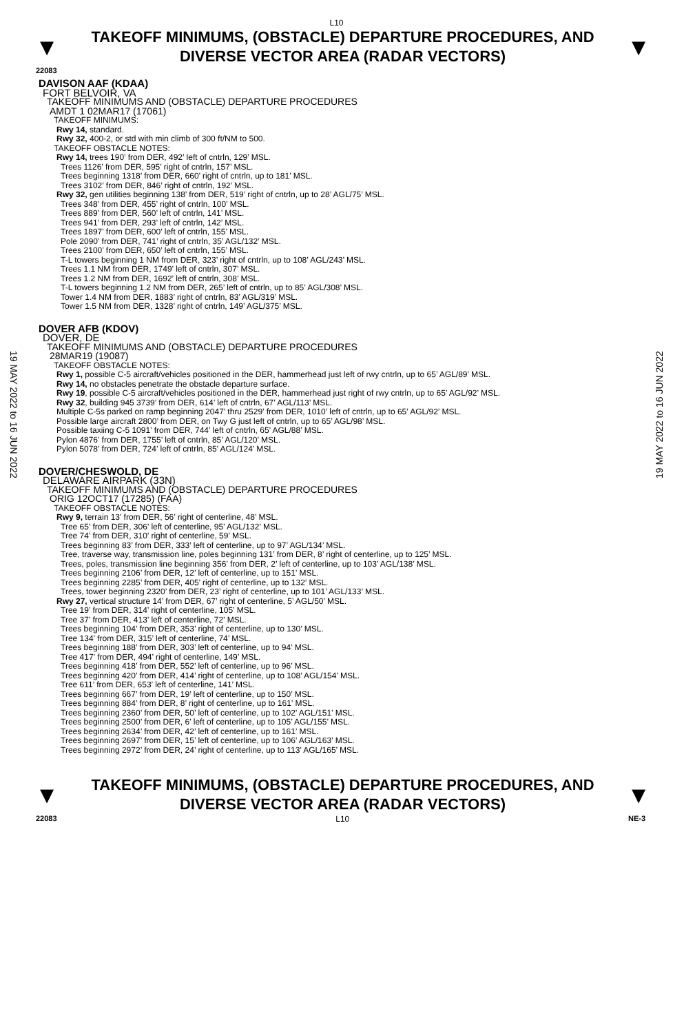L10
▼
TAKEOFF MINIMUMS, (OBSTACLE) DEPARTURE PROCEDURES, AND DIVERSE VECTOR AREA (RADAR VECTORS)
▼
22083
19 MAY 2022 to 16 JUN 2022
DAVISON AAF (KDAA)
FORT BELVOIR, VA
TAKEOFF MINIMUMS AND (OBSTACLE) DEPARTURE PROCEDURES
AMDT 1 02MAR17 (17061)
TAKEOFF MINIMUMS:
Rwy 14, standard.
Rwy 32, 400-2, or std with min climb of 300 ft/NM to 500.
TAKEOFF OBSTACLE NOTES:
Rwy 14, trees 190’ from DER, 492’ left of cntrln, 129’ MSL.
Trees 1126’ from DER, 595’ right of cntrln, 157’ MSL.
Trees beginning 1318’ from DER, 660’ right of cntrln, up to 181’ MSL.
Trees 3102’ from DER, 846’ right of cntrln, 192’ MSL.
Rwy 32, gen utilities beginning 138’ from DER, 519’ right of cntrln, up to 28’ AGL/75’ MSL.
Trees 348’ from DER, 455’ right of cntrln, 100’ MSL.
Trees 889’ from DER, 560’ left of cntrln, 141’ MSL.
Trees 941’ from DER, 293’ left of cntrln, 142’ MSL.
Trees 1897’ from DER, 600’ left of cntrln, 155’ MSL.
Pole 2090’ from DER, 741’ right of cntrln, 35’ AGL/132’ MSL.
Trees 2100’ from DER, 650’ left of cntrln, 155’ MSL.
T-L towers beginning 1 NM from DER, 323’ right of cntrln, up to 108’ AGL/243’ MSL.
Trees 1.1 NM from DER, 1749’ left of cntrln, 307’ MSL.
Trees 1.2 NM from DER, 1692’ left of cntrln, 308’ MSL.
T-L towers beginning 1.2 NM from DER, 265’ left of cntrln, up to 85’ AGL/308’ MSL.
Tower 1.4 NM from DER, 1883’ right of cntrln, 83’ AGL/319’ MSL.
Tower 1.5 NM from DER, 1328’ right of cntrln, 149’ AGL/375’ MSL.
DOVER AFB (KDOV)
DOVER, DE
TAKEOFF MINIMUMS AND (OBSTACLE) DEPARTURE PROCEDURES
28MAR19 (19087)
TAKEOFF OBSTACLE NOTES:
Rwy 1, possible C-5 aircraft/vehicles positioned in the DER, hammerhead just left of rwy cntrln, up to 65’ AGL/89’ MSL.
Rwy 14, no obstacles penetrate the obstacle departure surface.
Rwy 19, possible C-5 aircraft/vehicles positioned in the DER, hammerhead just right of rwy cntrln, up to 65’ AGL/92’ MSL.
Rwy 32, building 945 3739’ from DER, 614’ left of cntrln, 67’ AGL/113’ MSL.
Multiple C-5s parked on ramp beginning 2047’ thru 2529’ from DER, 1010’ left of cntrln, up to 65’ AGL/92’ MSL.
Possible large aircraft 2800’ from DER, on Twy G just left of cntrln, up to 65’ AGL/98’ MSL.
Possible taxiing C-5 1091’ from DER, 744’ left of cntrln, 65’ AGL/88’ MSL.
Pylon 4876’ from DER, 1755’ left of cntrln, 85’ AGL/120’ MSL.
Pylon 5078’ from DER, 724’ left of cntrln, 85’ AGL/124’ MSL.
DOVER/CHESWOLD, DE
DELAWARE AIRPARK (33N)
TAKEOFF MINIMUMS AND (OBSTACLE) DEPARTURE PROCEDURES
ORIG 12OCT17 (17285) (FAA)
TAKEOFF OBSTACLE NOTES:
Rwy 9, terrain 13’ from DER, 56’ right of centerline, 48’ MSL.
Tree 65’ from DER, 306’ left of centerline, 95’ AGL/132’ MSL.
Tree 74’ from DER, 310’ right of centerline, 59’ MSL.
Trees beginning 83’ from DER, 333’ left of centerline, up to 97’ AGL/134’ MSL.
Tree, traverse way, transmission line, poles beginning 131’ from DER, 8’ right of centerline, up to 125’ MSL.
Trees, poles, transmission line beginning 356’ from DER, 2’ left of centerline, up to 103’ AGL/138’ MSL.
Trees beginning 2106’ from DER, 12’ left of centerline, up to 151’ MSL.
Trees beginning 2285’ from DER, 405’ right of centerline, up to 132’ MSL.
Trees, tower beginning 2320’ from DER, 23’ right of centerline, up to 101’ AGL/133’ MSL.
Rwy 27, vertical structure 14’ from DER, 67’ right of centerline, 5’ AGL/50’ MSL.
Tree 19’ from DER, 314’ right of centerline, 105’ MSL.
Tree 37’ from DER, 413’ left of centerline, 72’ MSL.
Trees beginning 104’ from DER, 353’ right of centerline, up to 130’ MSL.
Tree 134’ from DER, 315’ left of centerline, 74’ MSL.
Trees beginning 188’ from DER, 303’ left of centerline, up to 94’ MSL.
Tree 417’ from DER, 494’ right of centerline, 149’ MSL.
Trees beginning 418’ from DER, 552’ left of centerline, up to 96’ MSL.
Trees beginning 420’ from DER, 414’ right of centerline, up to 108’ AGL/154’ MSL.
Tree 611’ from DER, 653’ left of centerline, 141’ MSL.
Trees beginning 667’ from DER, 19’ left of centerline, up to 150’ MSL.
Trees beginning 884’ from DER, 8’ right of centerline, up to 161’ MSL.
Trees beginning 2360’ from DER, 50’ left of centerline, up to 102’ AGL/151’ MSL.
Trees beginning 2500’ from DER, 6’ left of centerline, up to 105’ AGL/155’ MSL.
Trees beginning 2634’ from DER, 42’ left of centerline, up to 161’ MSL.
Trees beginning 2697’ from DER, 15’ left of centerline, up to 106’ AGL/163’ MSL.
Trees beginning 2972’ from DER, 24’ right of centerline, up to 113’ AGL/165’ MSL.
19 MAY 2022 to 16 JUN 2022
▼
TAKEOFF MINIMUMS, (OBSTACLE) DEPARTURE PROCEDURES, AND DIVERSE VECTOR AREA (RADAR VECTORS)
▼
22083 L10 NE-3